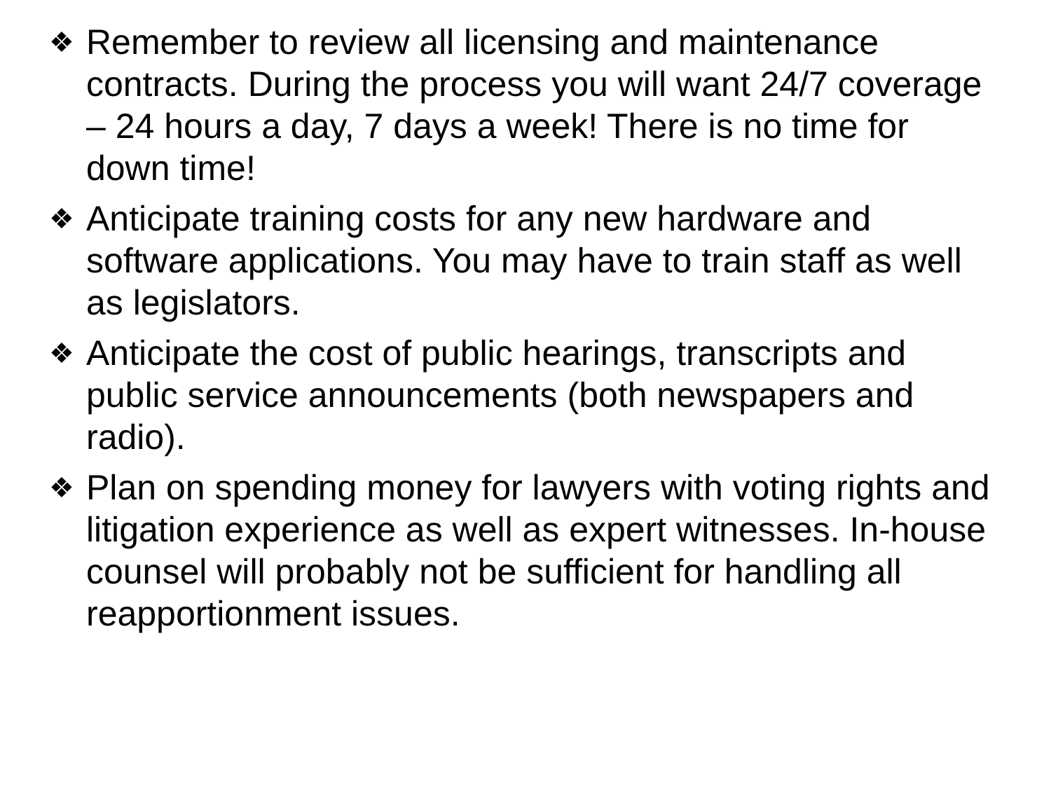❖ Remember to review all licensing and maintenance contracts. During the process you will want 24/7 coverage – 24 hours a day, 7 days a week! There is no time for down time!
❖ Anticipate training costs for any new hardware and software applications. You may have to train staff as well as legislators.
❖ Anticipate the cost of public hearings, transcripts and public service announcements (both newspapers and radio).
❖ Plan on spending money for lawyers with voting rights and litigation experience as well as expert witnesses. In-house counsel will probably not be sufficient for handling all reapportionment issues.